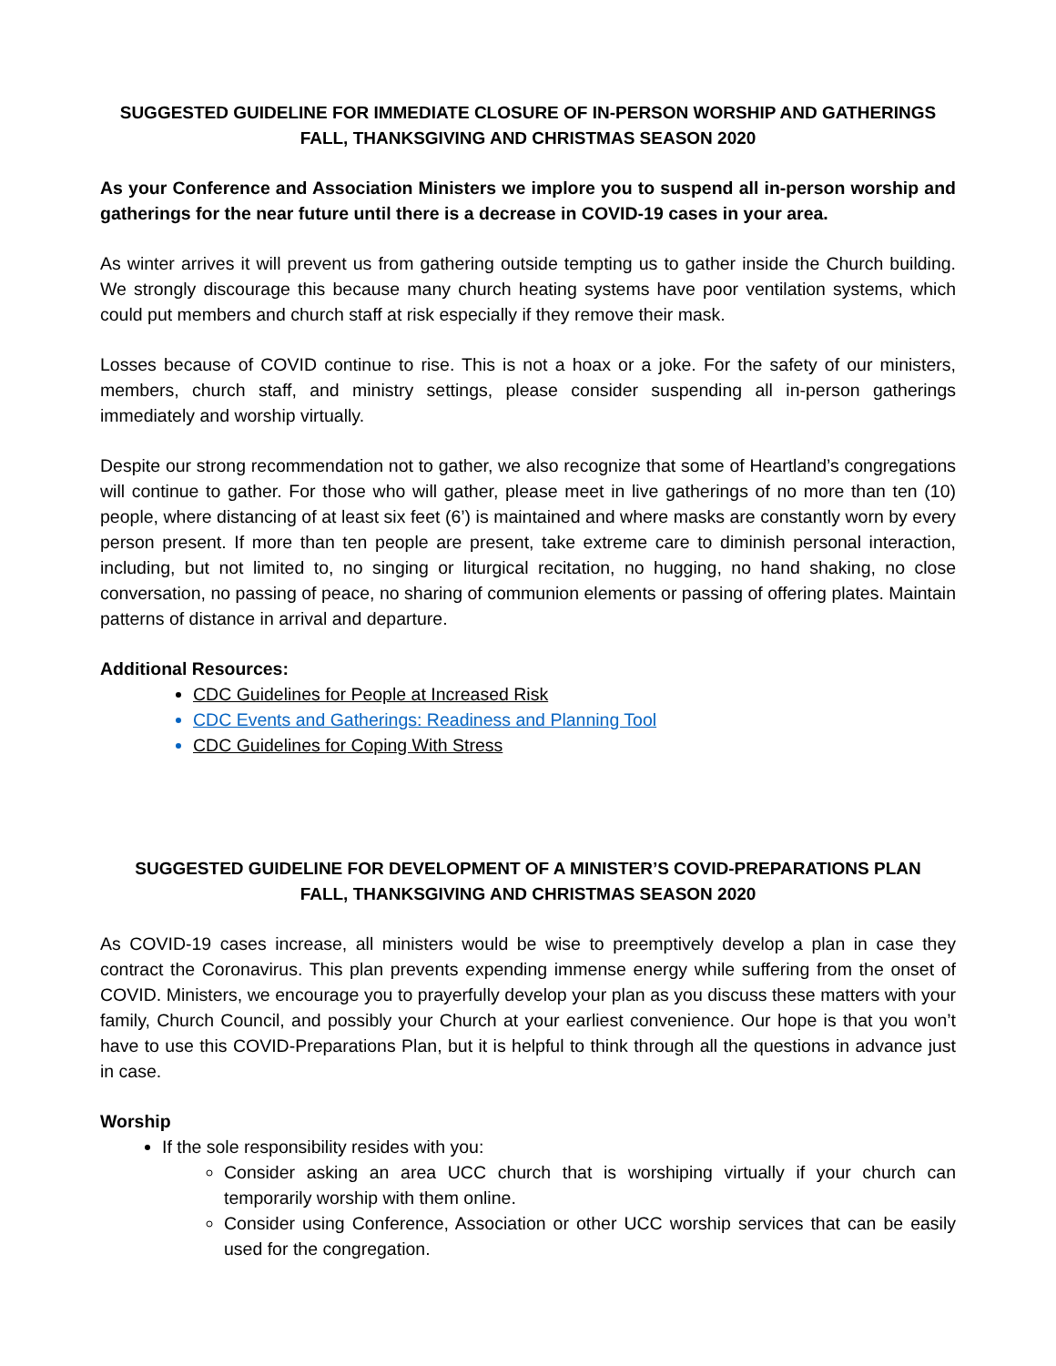SUGGESTED GUIDELINE FOR IMMEDIATE CLOSURE OF IN-PERSON WORSHIP AND GATHERINGS
FALL, THANKSGIVING AND CHRISTMAS SEASON 2020
As your Conference and Association Ministers we implore you to suspend all in-person worship and gatherings for the near future until there is a decrease in COVID-19 cases in your area.
As winter arrives it will prevent us from gathering outside tempting us to gather inside the Church building. We strongly discourage this because many church heating systems have poor ventilation systems, which could put members and church staff at risk especially if they remove their mask.
Losses because of COVID continue to rise. This is not a hoax or a joke. For the safety of our ministers, members, church staff, and ministry settings, please consider suspending all in-person gatherings immediately and worship virtually.
Despite our strong recommendation not to gather, we also recognize that some of Heartland’s congregations will continue to gather. For those who will gather, please meet in live gatherings of no more than ten (10) people, where distancing of at least six feet (6’) is maintained and where masks are constantly worn by every person present. If more than ten people are present, take extreme care to diminish personal interaction, including, but not limited to, no singing or liturgical recitation, no hugging, no hand shaking, no close conversation, no passing of peace, no sharing of communion elements or passing of offering plates. Maintain patterns of distance in arrival and departure.
Additional Resources:
CDC Guidelines for People at Increased Risk
CDC Events and Gatherings: Readiness and Planning Tool
CDC Guidelines for Coping With Stress
SUGGESTED GUIDELINE FOR DEVELOPMENT OF A MINISTER’S COVID-PREPARATIONS PLAN
FALL, THANKSGIVING AND CHRISTMAS SEASON 2020
As COVID-19 cases increase, all ministers would be wise to preemptively develop a plan in case they contract the Coronavirus. This plan prevents expending immense energy while suffering from the onset of COVID. Ministers, we encourage you to prayerfully develop your plan as you discuss these matters with your family, Church Council, and possibly your Church at your earliest convenience. Our hope is that you won’t have to use this COVID-Preparations Plan, but it is helpful to think through all the questions in advance just in case.
Worship
If the sole responsibility resides with you:
Consider asking an area UCC church that is worshiping virtually if your church can temporarily worship with them online.
Consider using Conference, Association or other UCC worship services that can be easily used for the congregation.